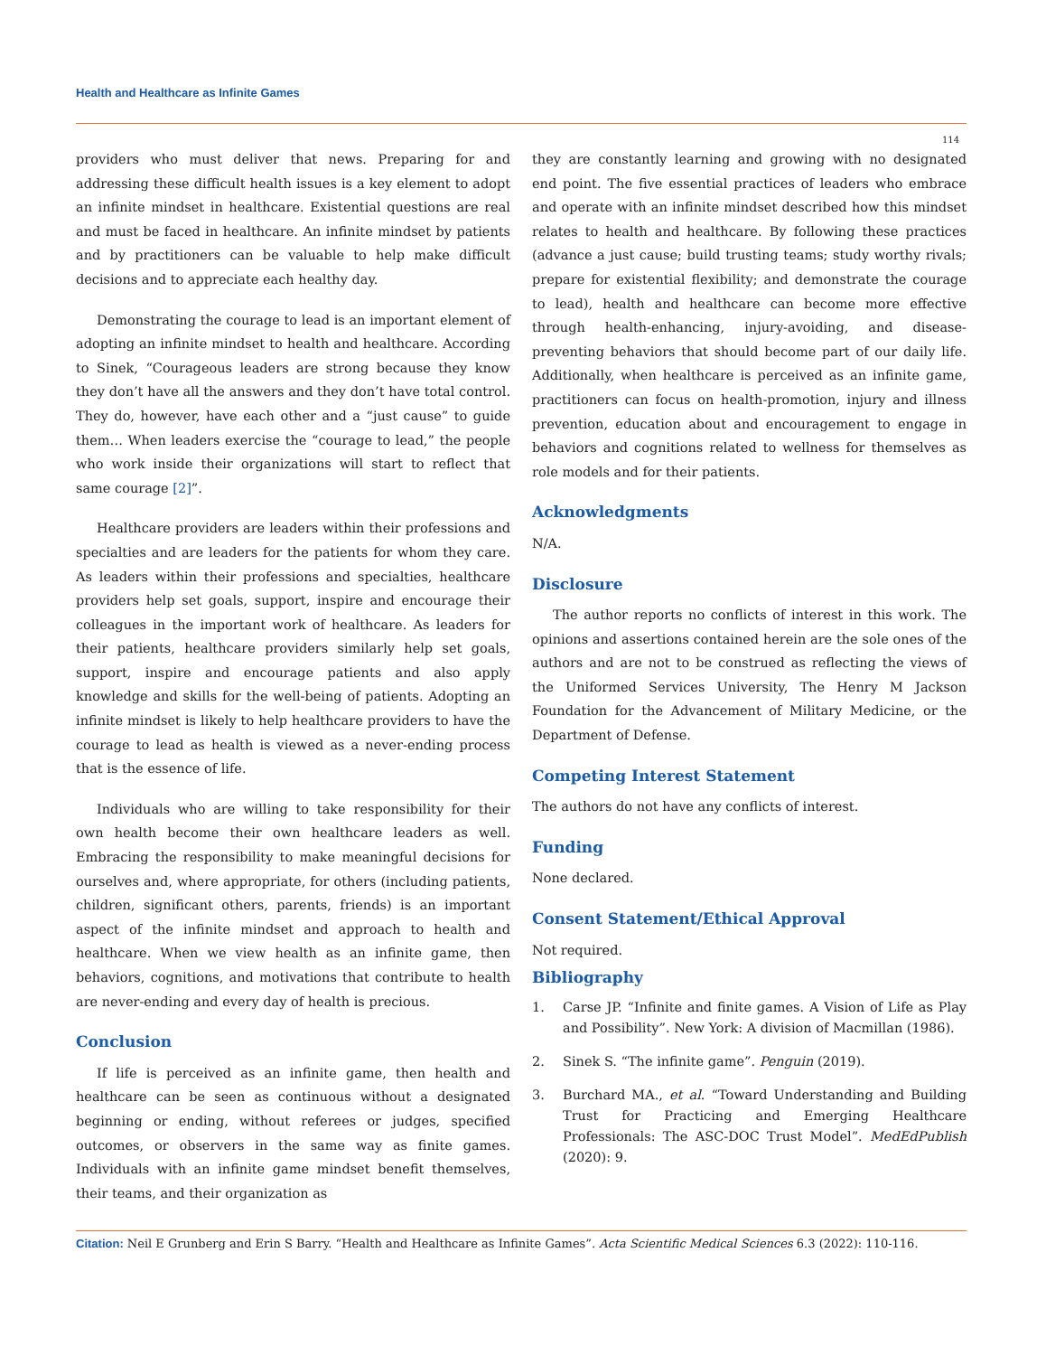Health and Healthcare as Infinite Games
114
providers who must deliver that news. Preparing for and addressing these difficult health issues is a key element to adopt an infinite mindset in healthcare. Existential questions are real and must be faced in healthcare. An infinite mindset by patients and by practitioners can be valuable to help make difficult decisions and to appreciate each healthy day.
Demonstrating the courage to lead is an important element of adopting an infinite mindset to health and healthcare. According to Sinek, “Courageous leaders are strong because they know they don’t have all the answers and they don’t have total control. They do, however, have each other and a “just cause” to guide them… When leaders exercise the “courage to lead,” the people who work inside their organizations will start to reflect that same courage [2]”.
Healthcare providers are leaders within their professions and specialties and are leaders for the patients for whom they care. As leaders within their professions and specialties, healthcare providers help set goals, support, inspire and encourage their colleagues in the important work of healthcare. As leaders for their patients, healthcare providers similarly help set goals, support, inspire and encourage patients and also apply knowledge and skills for the well-being of patients. Adopting an infinite mindset is likely to help healthcare providers to have the courage to lead as health is viewed as a never-ending process that is the essence of life.
Individuals who are willing to take responsibility for their own health become their own healthcare leaders as well. Embracing the responsibility to make meaningful decisions for ourselves and, where appropriate, for others (including patients, children, significant others, parents, friends) is an important aspect of the infinite mindset and approach to health and healthcare. When we view health as an infinite game, then behaviors, cognitions, and motivations that contribute to health are never-ending and every day of health is precious.
Conclusion
If life is perceived as an infinite game, then health and healthcare can be seen as continuous without a designated beginning or ending, without referees or judges, specified outcomes, or observers in the same way as finite games. Individuals with an infinite game mindset benefit themselves, their teams, and their organization as
they are constantly learning and growing with no designated end point. The five essential practices of leaders who embrace and operate with an infinite mindset described how this mindset relates to health and healthcare. By following these practices (advance a just cause; build trusting teams; study worthy rivals; prepare for existential flexibility; and demonstrate the courage to lead), health and healthcare can become more effective through health-enhancing, injury-avoiding, and disease-preventing behaviors that should become part of our daily life. Additionally, when healthcare is perceived as an infinite game, practitioners can focus on health-promotion, injury and illness prevention, education about and encouragement to engage in behaviors and cognitions related to wellness for themselves as role models and for their patients.
Acknowledgments
N/A.
Disclosure
The author reports no conflicts of interest in this work. The opinions and assertions contained herein are the sole ones of the authors and are not to be construed as reflecting the views of the Uniformed Services University, The Henry M Jackson Foundation for the Advancement of Military Medicine, or the Department of Defense.
Competing Interest Statement
The authors do not have any conflicts of interest.
Funding
None declared.
Consent Statement/Ethical Approval
Not required.
Bibliography
1. Carse JP. “Infinite and finite games. A Vision of Life as Play and Possibility”. New York: A division of Macmillan (1986).
2. Sinek S. “The infinite game”. Penguin (2019).
3. Burchard MA., et al. “Toward Understanding and Building Trust for Practicing and Emerging Healthcare Professionals: The ASC-DOC Trust Model”. MedEdPublish (2020): 9.
Citation: Neil E Grunberg and Erin S Barry. “Health and Healthcare as Infinite Games”. Acta Scientific Medical Sciences 6.3 (2022): 110-116.